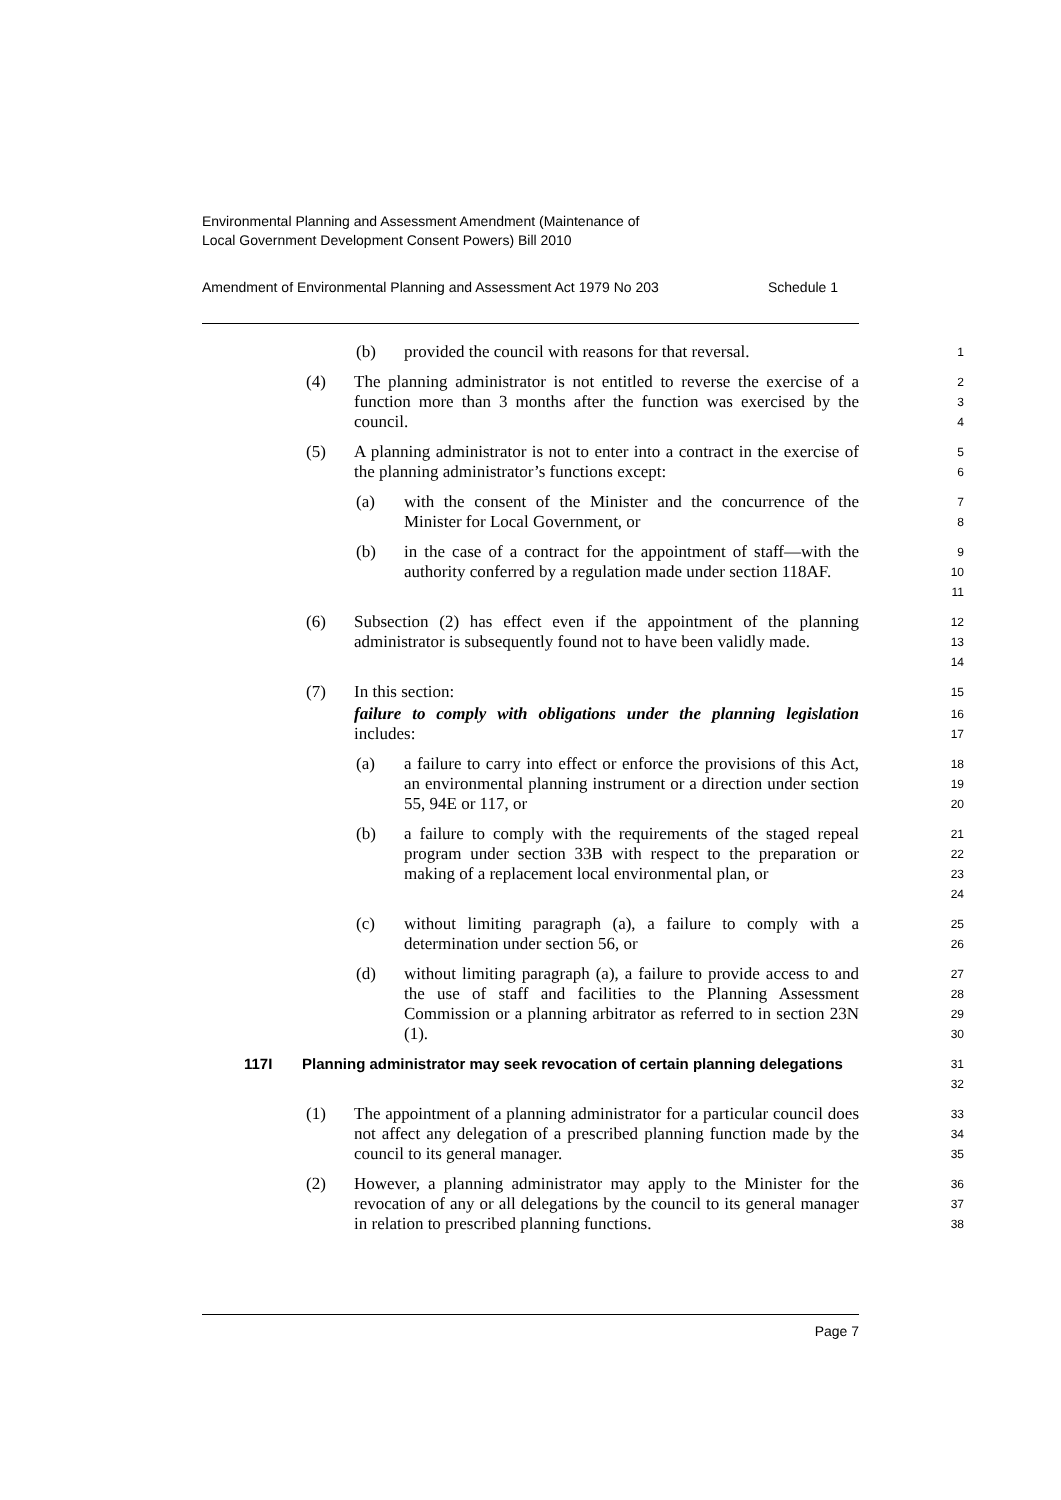Environmental Planning and Assessment Amendment (Maintenance of
Local Government Development Consent Powers) Bill 2010
Amendment of Environmental Planning and Assessment Act 1979 No 203 Schedule 1
(b) provided the council with reasons for that reversal. 1
(4) The planning administrator is not entitled to reverse the exercise of a function more than 3 months after the function was exercised by the council. 2
3
4
(5) A planning administrator is not to enter into a contract in the exercise of the planning administrator’s functions except: 5
6
(a) with the consent of the Minister and the concurrence of the Minister for Local Government, or 7
8
(b) in the case of a contract for the appointment of staff—with the authority conferred by a regulation made under section 118AF. 9
10
11
(6) Subsection (2) has effect even if the appointment of the planning administrator is subsequently found not to have been validly made. 12
13
14
(7) In this section: 15
failure to comply with obligations under the planning legislation includes: 16
17
(a) a failure to carry into effect or enforce the provisions of this Act, an environmental planning instrument or a direction under section 55, 94E or 117, or 18
19
20
(b) a failure to comply with the requirements of the staged repeal program under section 33B with respect to the preparation or making of a replacement local environmental plan, or 21
22
23
24
(c) without limiting paragraph (a), a failure to comply with a determination under section 56, or 25
26
(d) without limiting paragraph (a), a failure to provide access to and the use of staff and facilities to the Planning Assessment Commission or a planning arbitrator as referred to in section 23N (1). 27
28
29
30
117I Planning administrator may seek revocation of certain planning delegations
31
32
(1) The appointment of a planning administrator for a particular council does not affect any delegation of a prescribed planning function made by the council to its general manager. 33
34
35
(2) However, a planning administrator may apply to the Minister for the revocation of any or all delegations by the council to its general manager in relation to prescribed planning functions. 36
37
38
Page 7